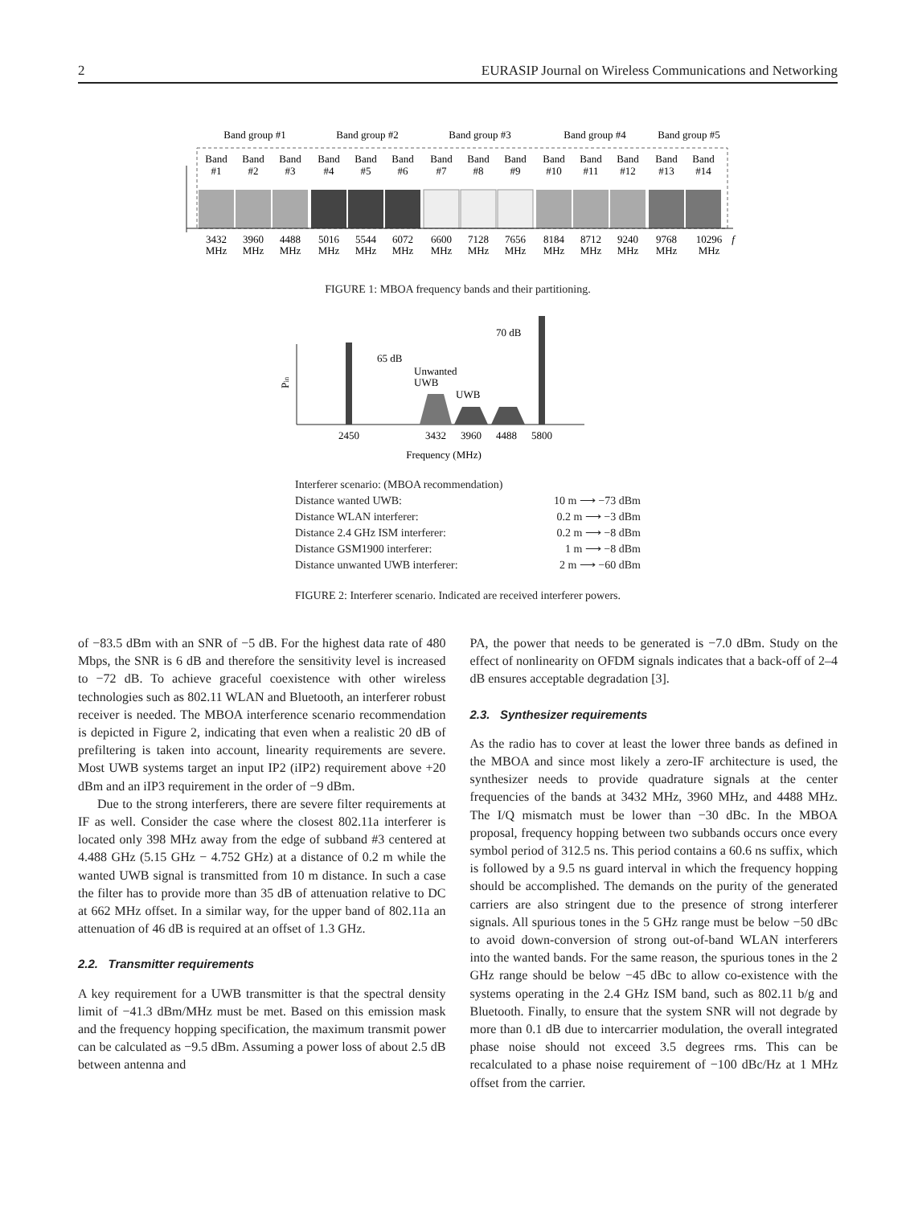2 EURASIP Journal on Wireless Communications and Networking
Band group #1
Band group #2
Band group #3
Band group #4
Band group #5
Band
#1
Band
#2
Band
#3
Band
#4
Band
#5
Band
#6
Band
#7
Band
#8
Band
#9
Band
#10
Band
#11
Band
#12
Band
#13
Band
#14
3432
MHz
3960
MHz
4488
MHz
5016
MHz
5544
MHz
6072
MHz
6600
MHz
7128
MHz
7656
MHz
8184
MHz
8712
MHz
9240
MHz
9768
MHz
10296
MHz
f
FIGURE 1: MBOA frequency bands and their partitioning.
Pin
65 dB
70 dB
Unwanted
UWB
UWB
2450
3432
3960
4488
5800
Frequency (MHz)
Interferer scenario: (MBOA recommendation)
Distance wanted UWB: 10 m ⟶ −73 dBm
Distance WLAN interferer: 0.2 m ⟶ −3 dBm
Distance 2.4 GHz ISM interferer: 0.2 m ⟶ −8 dBm
Distance GSM1900 interferer: 1 m ⟶ −8 dBm
Distance unwanted UWB interferer: 2 m ⟶ −60 dBm
FIGURE 2: Interferer scenario. Indicated are received interferer powers.
of −83.5 dBm with an SNR of −5 dB. For the highest data rate of 480 Mbps, the SNR is 6 dB and therefore the sensitivity level is increased to −72 dB. To achieve graceful coexistence with other wireless technologies such as 802.11 WLAN and Bluetooth, an interferer robust receiver is needed. The MBOA interference scenario recommendation is depicted in Figure 2, indicating that even when a realistic 20 dB of prefiltering is taken into account, linearity requirements are severe. Most UWB systems target an input IP2 (iIP2) requirement above +20 dBm and an iIP3 requirement in the order of −9 dBm.
Due to the strong interferers, there are severe filter requirements at IF as well. Consider the case where the closest 802.11a interferer is located only 398 MHz away from the edge of subband #3 centered at 4.488 GHz (5.15 GHz − 4.752 GHz) at a distance of 0.2 m while the wanted UWB signal is transmitted from 10 m distance. In such a case the filter has to provide more than 35 dB of attenuation relative to DC at 662 MHz offset. In a similar way, for the upper band of 802.11a an attenuation of 46 dB is required at an offset of 1.3 GHz.
2.2. Transmitter requirements
A key requirement for a UWB transmitter is that the spectral density limit of −41.3 dBm/MHz must be met. Based on this emission mask and the frequency hopping specification, the maximum transmit power can be calculated as −9.5 dBm. Assuming a power loss of about 2.5 dB between antenna and
PA, the power that needs to be generated is −7.0 dBm. Study on the effect of nonlinearity on OFDM signals indicates that a back-off of 2–4 dB ensures acceptable degradation [3].
2.3. Synthesizer requirements
As the radio has to cover at least the lower three bands as defined in the MBOA and since most likely a zero-IF architecture is used, the synthesizer needs to provide quadrature signals at the center frequencies of the bands at 3432 MHz, 3960 MHz, and 4488 MHz. The I/Q mismatch must be lower than −30 dBc. In the MBOA proposal, frequency hopping between two subbands occurs once every symbol period of 312.5 ns. This period contains a 60.6 ns suffix, which is followed by a 9.5 ns guard interval in which the frequency hopping should be accomplished. The demands on the purity of the generated carriers are also stringent due to the presence of strong interferer signals. All spurious tones in the 5 GHz range must be below −50 dBc to avoid down-conversion of strong out-of-band WLAN interferers into the wanted bands. For the same reason, the spurious tones in the 2 GHz range should be below −45 dBc to allow co-existence with the systems operating in the 2.4 GHz ISM band, such as 802.11 b/g and Bluetooth. Finally, to ensure that the system SNR will not degrade by more than 0.1 dB due to intercarrier modulation, the overall integrated phase noise should not exceed 3.5 degrees rms. This can be recalculated to a phase noise requirement of −100 dBc/Hz at 1 MHz offset from the carrier.